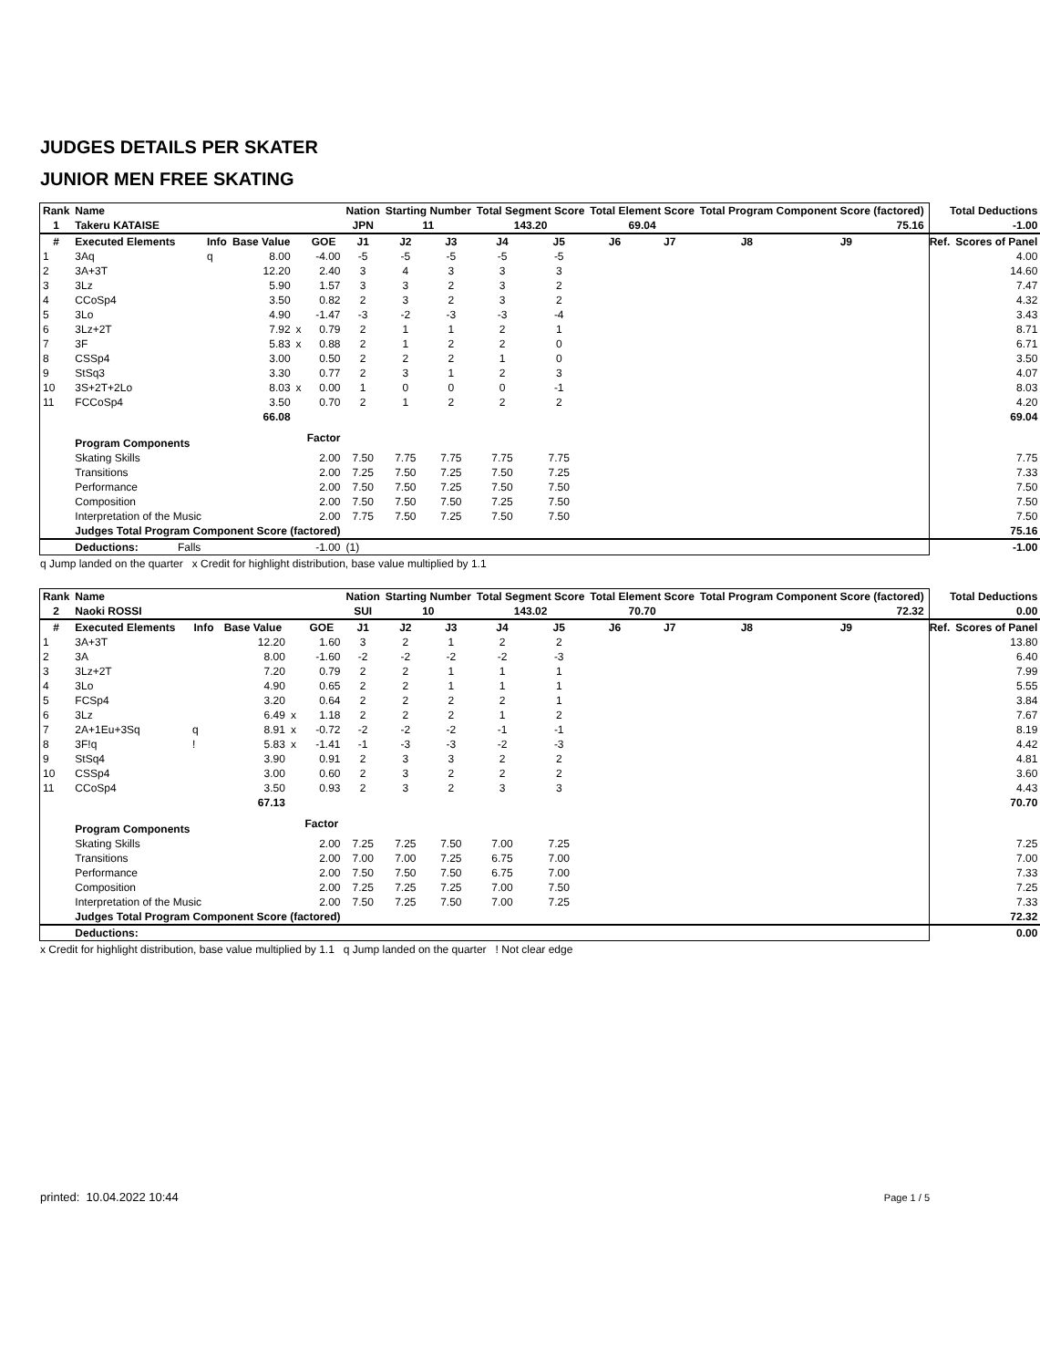JUDGES DETAILS PER SKATER
JUNIOR MEN FREE SKATING
| Rank | Name | | | | | Nation | Starting Number | | Total Segment Score | | Total Element Score | | Total Program Component Score (factored) | | | Total Deductions | |
| --- | --- | --- | --- | --- | --- | --- | --- | --- | --- | --- | --- | --- | --- | --- | --- | --- | --- |
| 1 | Takeru KATAISE | | | | | JPN | 11 | | 143.20 | | 69.04 | | 75.16 | | | -1.00 | |
| # | Executed Elements | Info | Base Value | | GOE | J1 | J2 | J3 | J4 | J5 | J6 | J7 | J8 | J9 | | Ref. | Scores of Panel |
| 1 | 3Aq | q | 8.00 | | -4.00 | -5 | -5 | -5 | -5 | -5 | | | | | | | 4.00 |
| 2 | 3A+3T | | 12.20 | | 2.40 | 3 | 4 | 3 | 3 | 3 | | | | | | | 14.60 |
| 3 | 3Lz | | 5.90 | | 1.57 | 3 | 3 | 2 | 3 | 2 | | | | | | | 7.47 |
| 4 | CCoSp4 | | 3.50 | | 0.82 | 2 | 3 | 2 | 3 | 2 | | | | | | | 4.32 |
| 5 | 3Lo | | 4.90 | | -1.47 | -3 | -2 | -3 | -3 | -4 | | | | | | | 3.43 |
| 6 | 3Lz+2T | | 7.92 | x | 0.79 | 2 | 1 | 1 | 2 | 1 | | | | | | | 8.71 |
| 7 | 3F | | 5.83 | x | 0.88 | 2 | 1 | 2 | 2 | 0 | | | | | | | 6.71 |
| 8 | CSSp4 | | 3.00 | | 0.50 | 2 | 2 | 2 | 1 | 0 | | | | | | | 3.50 |
| 9 | StSq3 | | 3.30 | | 0.77 | 2 | 3 | 1 | 2 | 3 | | | | | | | 4.07 |
| 10 | 3S+2T+2Lo | | 8.03 | x | 0.00 | 1 | 0 | 0 | 0 | -1 | | | | | | | 8.03 |
| 11 | FCCoSp4 | | 3.50 | | 0.70 | 2 | 1 | 2 | 2 | 2 | | | | | | | 4.20 |
| | | | 66.08 | | | | | | | | | | | | | | 69.04 |
| | Program Components | | | | Factor | | | | | | | | | | | | |
| | Skating Skills | | | | 2.00 | 7.50 | 7.75 | 7.75 | 7.75 | 7.75 | | | | | | | 7.75 |
| | Transitions | | | | 2.00 | 7.25 | 7.50 | 7.25 | 7.50 | 7.25 | | | | | | | 7.33 |
| | Performance | | | | 2.00 | 7.50 | 7.50 | 7.25 | 7.50 | 7.50 | | | | | | | 7.50 |
| | Composition | | | | 2.00 | 7.50 | 7.50 | 7.50 | 7.25 | 7.50 | | | | | | | 7.50 |
| | Interpretation of the Music | | | | 2.00 | 7.75 | 7.50 | 7.25 | 7.50 | 7.50 | | | | | | | 7.50 |
| | Judges Total Program Component Score (factored) | | | | | | | | | | | | | | | | 75.16 |
| | Deductions: Falls | | | | -1.00 | (1) | | | | | | | | | | | -1.00 |
q Jump landed on the quarter x Credit for highlight distribution, base value multiplied by 1.1
| Rank | Name | | | | | Nation | Starting Number | | Total Segment Score | | Total Element Score | | Total Program Component Score (factored) | | | Total Deductions | |
| --- | --- | --- | --- | --- | --- | --- | --- | --- | --- | --- | --- | --- | --- | --- | --- | --- | --- |
| 2 | Naoki ROSSI | | | | | SUI | 10 | | 143.02 | | 70.70 | | 72.32 | | | 0.00 | |
| # | Executed Elements | Info | Base Value | | GOE | J1 | J2 | J3 | J4 | J5 | J6 | J7 | J8 | J9 | | Ref. | Scores of Panel |
| 1 | 3A+3T | | 12.20 | | 1.60 | 3 | 2 | 1 | 2 | 2 | | | | | | | 13.80 |
| 2 | 3A | | 8.00 | | -1.60 | -2 | -2 | -2 | -2 | -3 | | | | | | | 6.40 |
| 3 | 3Lz+2T | | 7.20 | | 0.79 | 2 | 2 | 1 | 1 | 1 | | | | | | | 7.99 |
| 4 | 3Lo | | 4.90 | | 0.65 | 2 | 2 | 1 | 1 | 1 | | | | | | | 5.55 |
| 5 | FCSp4 | | 3.20 | | 0.64 | 2 | 2 | 2 | 2 | 1 | | | | | | | 3.84 |
| 6 | 3Lz | | 6.49 | x | 1.18 | 2 | 2 | 2 | 1 | 2 | | | | | | | 7.67 |
| 7 | 2A+1Eu+3Sq | q | 8.91 | x | -0.72 | -2 | -2 | -2 | -1 | -1 | | | | | | | 8.19 |
| 8 | 3F!q | ! | 5.83 | x | -1.41 | -1 | -3 | -3 | -2 | -3 | | | | | | | 4.42 |
| 9 | StSq4 | | 3.90 | | 0.91 | 2 | 3 | 3 | 2 | 2 | | | | | | | 4.81 |
| 10 | CSSp4 | | 3.00 | | 0.60 | 2 | 3 | 2 | 2 | 2 | | | | | | | 3.60 |
| 11 | CCoSp4 | | 3.50 | | 0.93 | 2 | 3 | 2 | 3 | 3 | | | | | | | 4.43 |
| | | | 67.13 | | | | | | | | | | | | | | 70.70 |
| | Program Components | | | | Factor | | | | | | | | | | | | |
| | Skating Skills | | | | 2.00 | 7.25 | 7.25 | 7.50 | 7.00 | 7.25 | | | | | | | 7.25 |
| | Transitions | | | | 2.00 | 7.00 | 7.00 | 7.25 | 6.75 | 7.00 | | | | | | | 7.00 |
| | Performance | | | | 2.00 | 7.50 | 7.50 | 7.50 | 6.75 | 7.00 | | | | | | | 7.33 |
| | Composition | | | | 2.00 | 7.25 | 7.25 | 7.25 | 7.00 | 7.50 | | | | | | | 7.25 |
| | Interpretation of the Music | | | | 2.00 | 7.50 | 7.25 | 7.50 | 7.00 | 7.25 | | | | | | | 7.33 |
| | Judges Total Program Component Score (factored) | | | | | | | | | | | | | | | | 72.32 |
| | Deductions: | | | | | | | | | | | | | | | | 0.00 |
x Credit for highlight distribution, base value multiplied by 1.1 q Jump landed on the quarter ! Not clear edge
printed: 10.04.2022 10:44 Page 1 / 5